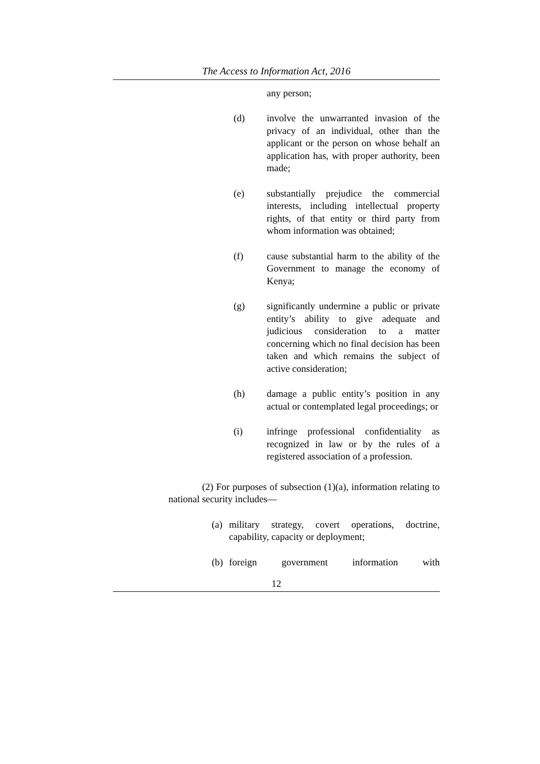The Access to Information Act, 2016
any person;
(d) involve the unwarranted invasion of the privacy of an individual, other than the applicant or the person on whose behalf an application has, with proper authority, been made;
(e) substantially prejudice the commercial interests, including intellectual property rights, of that entity or third party from whom information was obtained;
(f) cause substantial harm to the ability of the Government to manage the economy of Kenya;
(g) significantly undermine a public or private entity’s ability to give adequate and judicious consideration to a matter concerning which no final decision has been taken and which remains the subject of active consideration;
(h) damage a public entity’s position in any actual or contemplated legal proceedings; or
(i) infringe professional confidentiality as recognized in law or by the rules of a registered association of a profession.
(2) For purposes of subsection (1)(a), information relating to national security includes—
(a)
military strategy, covert operations, doctrine, capability, capacity or deployment;
(b)
foreign government information with
12